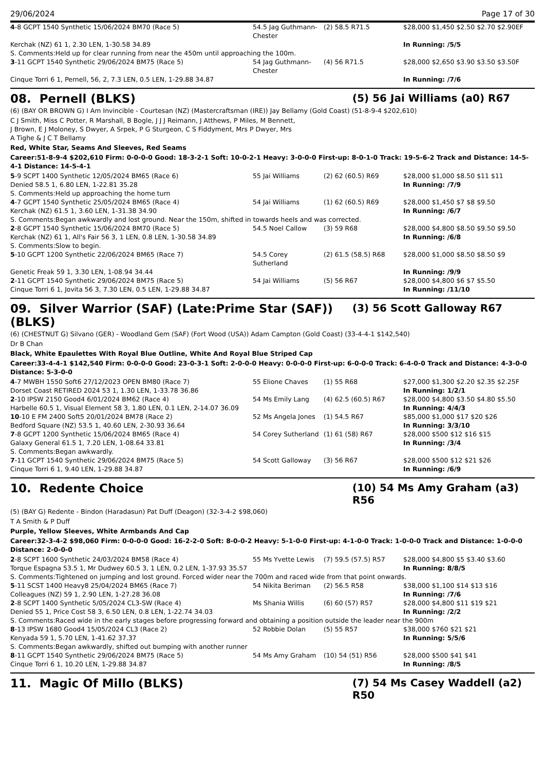29/06/2024 Page 17 of 30
| 4 -8 GCPT 1540 Synthetic 15/06/2024 BM70 (Race 5) | 54.5 Jag Guthmann-Chester | (2) 58.5 R71.5 | $28,000 $1,450 $2.50 $2.70 $2.90EF |
| Kerchak (NZ) 61 1, 2.30 LEN, 1-30.58 34.89 | | | In Running: /5/5 |
| S. Comments:Held up for clear running from near the 450m until approaching the 100m. | | | |
| 3 -11 GCPT 1540 Synthetic 29/06/2024 BM75 (Race 5) | 54 Jag Guthmann-Chester | (4) 56 R71.5 | $28,000 $2,650 $3.90 $3.50 $3.50F |
| Cinque Torri 6 1, Pernell, 56, 2, 7.3 LEN, 0.5 LEN, 1-29.88 34.87 | | | In Running: /7/6 |
08. Pernell (BLKS) (5) 56 Jai Williams (a0) R67
(6) (BAY OR BROWN G) I Am Invincible - Courtesan (NZ) (Mastercraftsman (IRE)) Jay Bellamy (Gold Coast) (51-8-9-4 $202,610)
C J Smith, Miss C Potter, R Marshall, B Bogle, J J J Reimann, J Atthews, P Miles, M Bennett, J Brown, E J Moloney, S Dwyer, A Srpek, P G Sturgeon, C S Fiddyment, Mrs P Dwyer, Mrs A Tighe & J C T Bellamy
Red, White Star, Seams And Sleeves, Red Seams
Career:51-8-9-4 $202,610 Firm: 0-0-0-0 Good: 18-3-2-1 Soft: 10-0-2-1 Heavy: 3-0-0-0 First-up: 8-0-1-0 Track: 19-5-6-2 Track and Distance: 14-5-4-1 Distance: 14-5-4-1
| 5 -9 SCPT 1400 Synthetic 12/05/2024 BM65 (Race 6) | 55 Jai Williams | (2) 62 (60.5) R69 | $28,000 $1,000 $8.50 $11 $11 |
| Denied 58.5 1, 6.80 LEN, 1-22.81 35.28 | | | In Running: /7/9 |
| S. Comments:Held up approaching the home turn | | | |
| 4 -7 GCPT 1540 Synthetic 25/05/2024 BM65 (Race 4) | 54 Jai Williams | (1) 62 (60.5) R69 | $28,000 $1,450 $7 $8 $9.50 |
| Kerchak (NZ) 61.5 1, 3.60 LEN, 1-31.38 34.90 | | | In Running: /6/7 |
| S. Comments:Began awkwardly and lost ground. Near the 150m, shifted in towards heels and was corrected. | | | |
| 2 -8 GCPT 1540 Synthetic 15/06/2024 BM70 (Race 5) | 54.5 Noel Callow | (3) 59 R68 | $28,000 $4,800 $8.50 $9.50 $9.50 |
| Kerchak (NZ) 61 1, All's Fair 56 3, 1 LEN, 0.8 LEN, 1-30.58 34.89 | | | In Running: /6/8 |
| S. Comments:Slow to begin. | | | |
| 5 -10 GCPT 1200 Synthetic 22/06/2024 BM65 (Race 7) | 54.5 Corey Sutherland | (2) 61.5 (58.5) R68 | $28,000 $1,000 $8.50 $8.50 $9 |
| Genetic Freak 59 1, 3.30 LEN, 1-08.94 34.44 | | | In Running: /9/9 |
| 2 -11 GCPT 1540 Synthetic 29/06/2024 BM75 (Race 5) | 54 Jai Williams | (5) 56 R67 | $28,000 $4,800 $6 $7 $5.50 |
| Cinque Torri 6 1, Jovita 56 3, 7.30 LEN, 0.5 LEN, 1-29.88 34.87 | | | In Running: /11/10 |
09. Silver Warrior (SAF) (Late:Prime Star (SAF)) (BLKS) (3) 56 Scott Galloway R67
(6) (CHESTNUT G) Silvano (GER) - Woodland Gem (SAF) (Fort Wood (USA)) Adam Campton (Gold Coast) (33-4-4-1 $142,540)
Dr B Chan
Black, White Epaulettes With Royal Blue Outline, White And Royal Blue Striped Cap
Career:33-4-4-1 $142,540 Firm: 0-0-0-0 Good: 23-0-3-1 Soft: 2-0-0-0 Heavy: 0-0-0-0 First-up: 6-0-0-0 Track: 6-4-0-0 Track and Distance: 4-3-0-0 Distance: 5-3-0-0
| 4 -7 MWBH 1550 Soft6 27/12/2023 OPEN BM80 (Race 7) | 55 Elione Chaves | (1) 55 R68 | $27,000 $1,300 $2.20 $2.35 $2.25F |
| Dorset Coast RETIRED 2024 53 1, 1.30 LEN, 1-33.78 36.86 | | | In Running: 1/2/1 |
| 2 -10 IPSW 2150 Good4 6/01/2024 BM62 (Race 4) | 54 Ms Emily Lang | (4) 62.5 (60.5) R67 | $28,000 $4,800 $3.50 $4.80 $5.50 |
| Harbelle 60.5 1, Visual Element 58 3, 1.80 LEN, 0.1 LEN, 2-14.07 36.09 | | | In Running: 4/4/3 |
| 10 -10 E FM 2400 Soft5 20/01/2024 BM78 (Race 2) | 52 Ms Angela Jones | (1) 54.5 R67 | $85,000 $1,000 $17 $20 $26 |
| Bedford Square (NZ) 53.5 1, 40.60 LEN, 2-30.93 36.64 | | | In Running: 3/3/10 |
| 7 -8 GCPT 1200 Synthetic 15/06/2024 BM65 (Race 4) | 54 Corey Sutherland | (1) 61 (58) R67 | $28,000 $500 $12 $16 $15 |
| Galaxy General 61.5 1, 7.20 LEN, 1-08.64 33.81 | | | In Running: /3/4 |
| S. Comments:Began awkwardly. | | | |
| 7 -11 GCPT 1540 Synthetic 29/06/2024 BM75 (Race 5) | 54 Scott Galloway | (3) 56 R67 | $28,000 $500 $12 $21 $26 |
| Cinque Torri 6 1, 9.40 LEN, 1-29.88 34.87 | | | In Running: /6/9 |
10. Redente Choice (10) 54 Ms Amy Graham (a3) R56
(5) (BAY G) Redente - Bindon (Haradasun) Pat Duff (Deagon) (32-3-4-2 $98,060)
T A Smith & P Duff
Purple, Yellow Sleeves, White Armbands And Cap
Career:32-3-4-2 $98,060 Firm: 0-0-0-0 Good: 16-2-2-0 Soft: 8-0-0-2 Heavy: 5-1-0-0 First-up: 4-1-0-0 Track: 1-0-0-0 Track and Distance: 1-0-0-0 Distance: 2-0-0-0
| 2 -8 SCPT 1600 Synthetic 24/03/2024 BM58 (Race 4) | 55 Ms Yvette Lewis | (7) 59.5 (57.5) R57 | $28,000 $4,800 $5 $3.40 $3.60 |
| Torque Espagna 53.5 1, Mr Dudwey 60.5 3, 1 LEN, 0.2 LEN, 1-37.93 35.57 | | | In Running: 8/8/5 |
| S. Comments:Tightened on jumping and lost ground. Forced wider near the 700m and raced wide from that point onwards. | | | |
| 5 -11 SCST 1400 Heavy8 25/04/2024 BM65 (Race 7) | 54 Nikita Beriman | (2) 56.5 R58 | $38,000 $1,100 $14 $13 $16 |
| Colleagues (NZ) 59 1, 2.90 LEN, 1-27.28 36.08 | | | In Running: /7/6 |
| 2 -8 SCPT 1400 Synthetic 5/05/2024 CL3-SW (Race 4) | Ms Shania Willis | (6) 60 (57) R57 | $28,000 $4,800 $11 $19 $21 |
| Denied 55 1, Price Cost 58 3, 6.50 LEN, 0.8 LEN, 1-22.74 34.03 | | | In Running: /2/2 |
| S. Comments:Raced wide in the early stages before progressing forward and obtaining a position outside the leader near the 900m | | | |
| 8 -13 IPSW 1680 Good4 15/05/2024 CL3 (Race 2) | 52 Robbie Dolan | (5) 55 R57 | $38,000 $760 $21 $21 |
| Kenyada 59 1, 5.70 LEN, 1-41.62 37.37 | | | In Running: 5/5/6 |
| S. Comments:Began awkwardly, shifted out bumping with another runner | | | |
| 8 -11 GCPT 1540 Synthetic 29/06/2024 BM75 (Race 5) | 54 Ms Amy Graham | (10) 54 (51) R56 | $28,000 $500 $41 $41 |
| Cinque Torri 6 1, 10.20 LEN, 1-29.88 34.87 | | | In Running: /8/5 |
11. Magic Of Millo (BLKS) (7) 54 Ms Casey Waddell (a2) R50